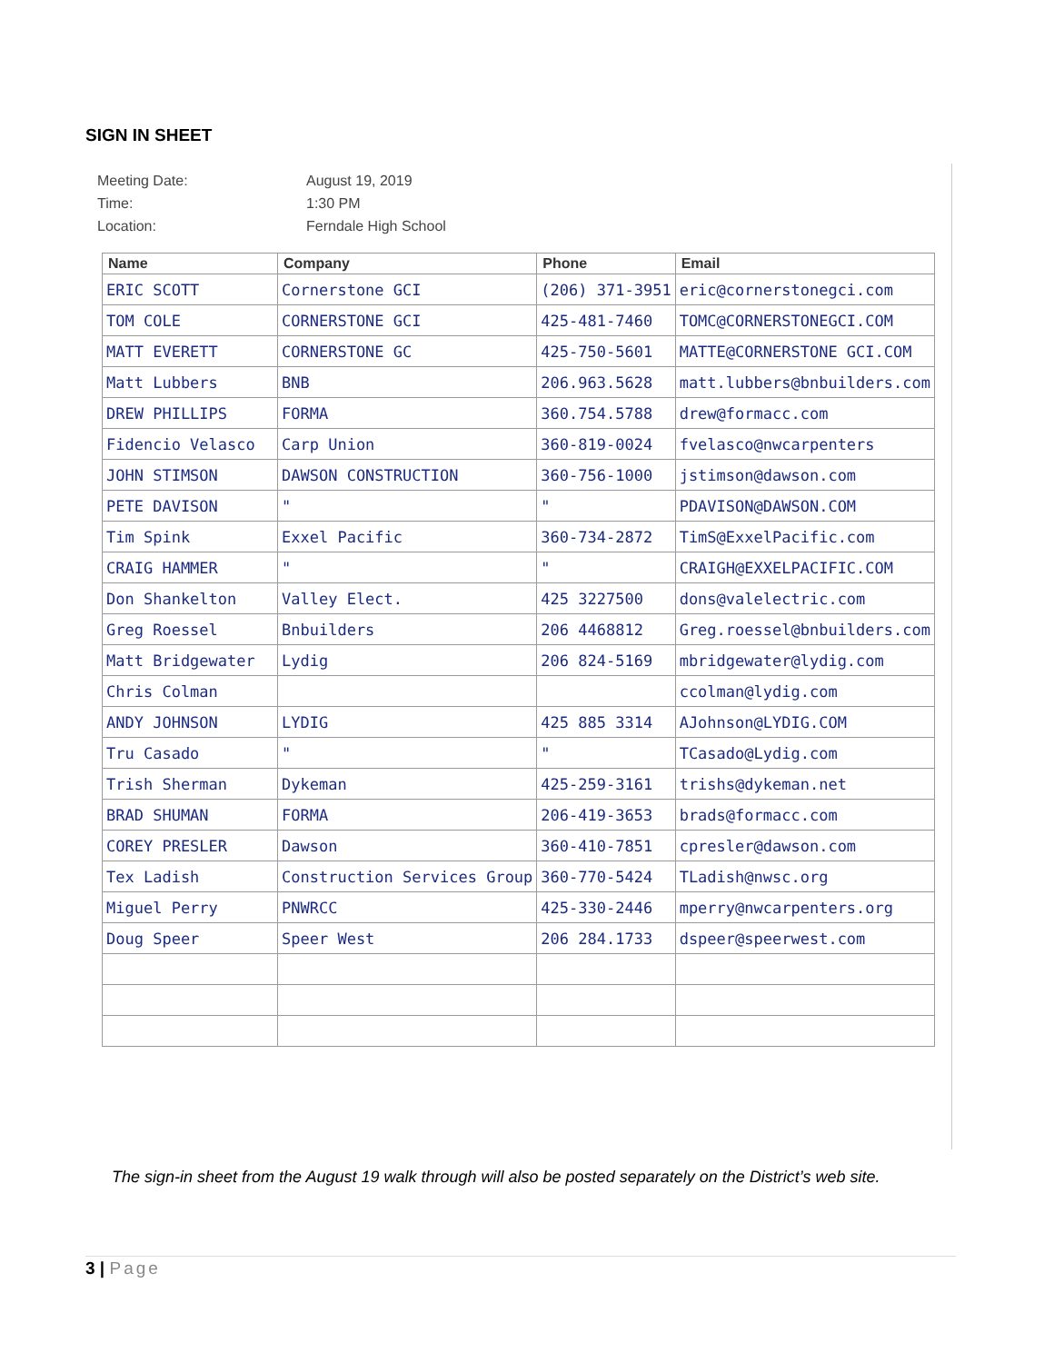SIGN IN SHEET
| Meeting Date: | August 19, 2019 |
| Time: | 1:30 PM |
| Location: | Ferndale High School |
| Name | Company | Phone | Email |
| --- | --- | --- | --- |
| ERIC SCOTT | Cornerstone GCI | (206) 371-3951 | eric@cornerstonegci.com |
| TOM COLE | CORNERSTONE GCI | 425-481-7460 | TOMC@CORNERSTONEGCI.COM |
| MATT EVERETT | CORNERSTONE GC | 425-750-5601 | MATTE@CORNERSTONE GCI.COM |
| Matt Lubbers | BNB | 206.963.5628 | matt.lubbers@bnbuilders.com |
| DREW PHILLIPS | FORMA | 360.754.5788 | drew@formacc.com |
| Fidencio Velasco | Carp Union | 360-819-0024 | fvelasco@nwcarpenters |
| JOHN STIMSON | DAWSON CONSTRUCTION | 360-756-1000 | jstimson@dawson.com |
| PETE DAVISON | " | " | PDAVISON@DAWSON.COM |
| Tim Spink | Exxel Pacific | 360-734-2872 | TimS@ExxelPacific.com |
| CRAIG HAMMER | " | " | CRAIGH@EXXELPACIFIC.COM |
| Don Shankelton | Valley Elect. | 425 3227500 | dons@valelectric.com |
| Greg Roessel | Bnbuilders | 206 4468812 | Greg.roessel@bnbuilders.com |
| Matt Bridgewater | Lydig | 206 824-5169 | mbridgewater@lydig.com |
| Chris Colman | | | ccolman@lydig.com |
| ANDY JOHNSON | LYDIG | 425 885 3314 | AJohnson@LYDIG.COM |
| Tru Casado | " | " | TCasado@Lydig.com |
| Trish Sherman | Dykeman | 425-259-3161 | trishs@dykeman.net |
| BRAD SHUMAN | FORMA | 206-419-3653 | brads@formacc.com |
| COREY PRESLER | Dawson | 360-410-7851 | cpresler@dawson.com |
| Tex Ladish | Construction Services Group | 360-770-5424 | TLadish@nwsc.org |
| Miguel Perry | PNWRCC | 425-330-2446 | mperry@nwcarpenters.org |
| Doug Speer | Speer West | 206 284.1733 | dspeer@speerwest.com |
The sign-in sheet from the August 19 walk through will also be posted separately on the District’s web site.
3 | Page